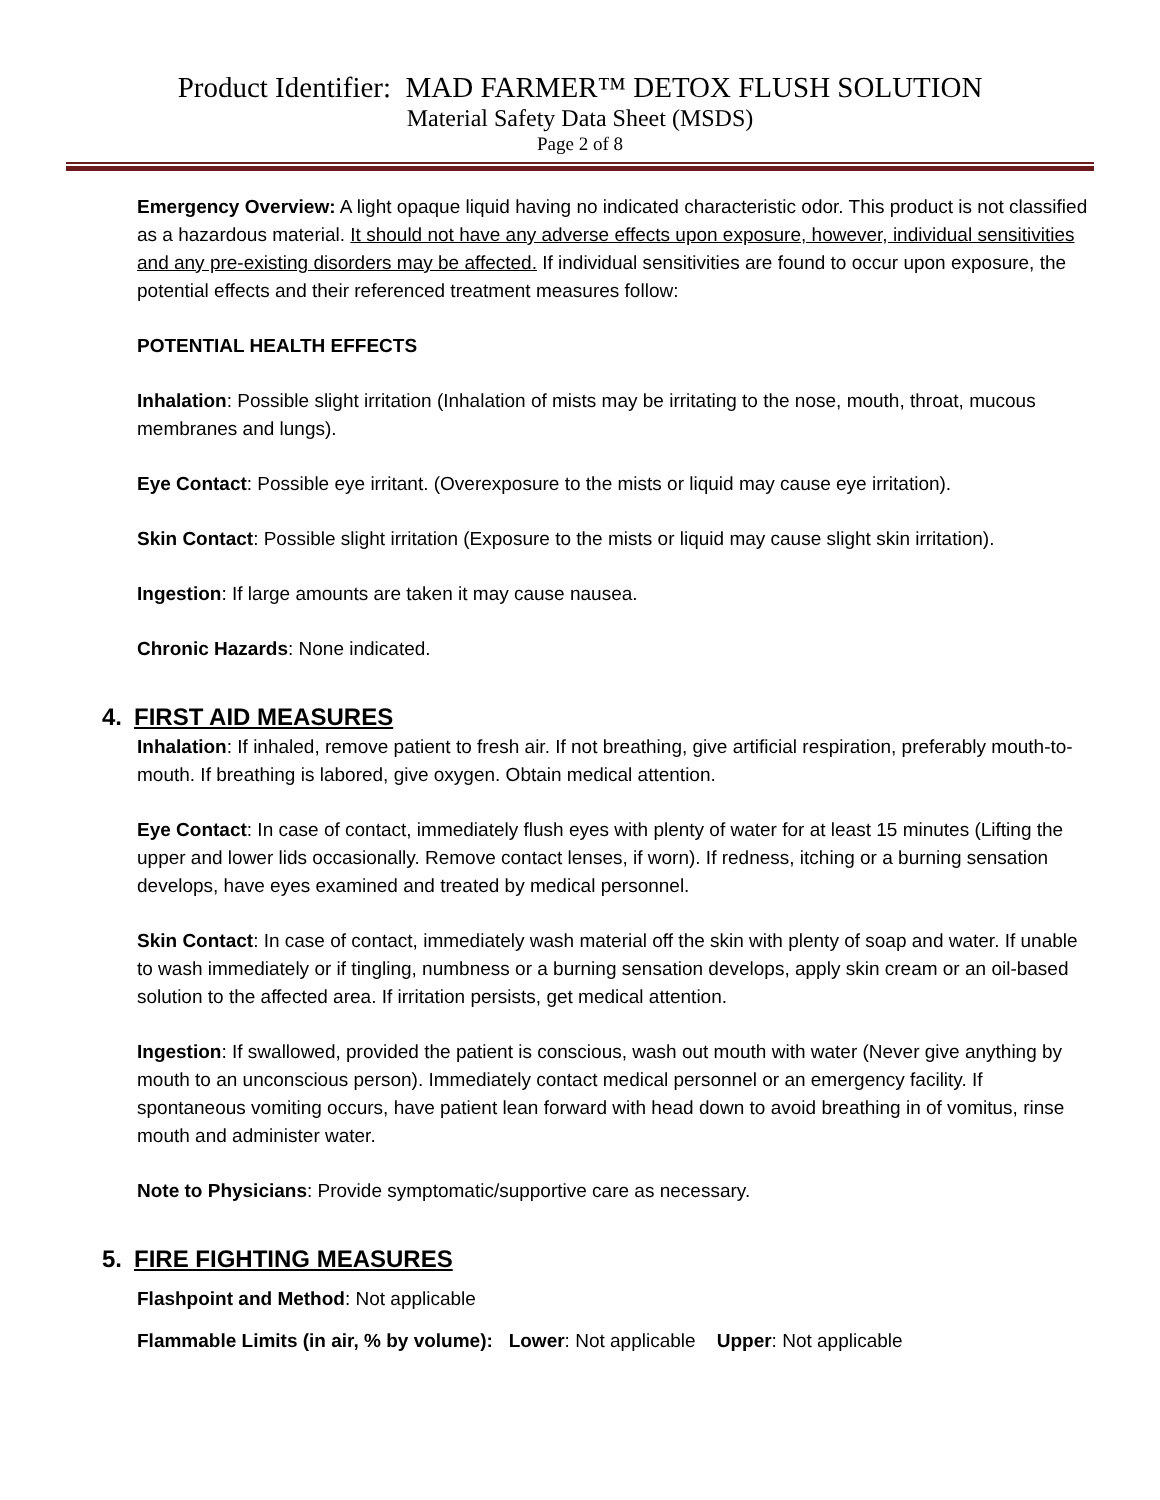Product Identifier: MAD FARMER™ DETOX FLUSH SOLUTION
Material Safety Data Sheet (MSDS)
Page 2 of 8
Emergency Overview: A light opaque liquid having no indicated characteristic odor. This product is not classified as a hazardous material. It should not have any adverse effects upon exposure, however, individual sensitivities and any pre-existing disorders may be affected. If individual sensitivities are found to occur upon exposure, the potential effects and their referenced treatment measures follow:
POTENTIAL HEALTH EFFECTS
Inhalation: Possible slight irritation (Inhalation of mists may be irritating to the nose, mouth, throat, mucous membranes and lungs).
Eye Contact: Possible eye irritant. (Overexposure to the mists or liquid may cause eye irritation).
Skin Contact: Possible slight irritation (Exposure to the mists or liquid may cause slight skin irritation).
Ingestion: If large amounts are taken it may cause nausea.
Chronic Hazards: None indicated.
4. FIRST AID MEASURES
Inhalation: If inhaled, remove patient to fresh air. If not breathing, give artificial respiration, preferably mouth-to-mouth. If breathing is labored, give oxygen. Obtain medical attention.
Eye Contact: In case of contact, immediately flush eyes with plenty of water for at least 15 minutes (Lifting the upper and lower lids occasionally. Remove contact lenses, if worn). If redness, itching or a burning sensation develops, have eyes examined and treated by medical personnel.
Skin Contact: In case of contact, immediately wash material off the skin with plenty of soap and water. If unable to wash immediately or if tingling, numbness or a burning sensation develops, apply skin cream or an oil-based solution to the affected area. If irritation persists, get medical attention.
Ingestion: If swallowed, provided the patient is conscious, wash out mouth with water (Never give anything by mouth to an unconscious person). Immediately contact medical personnel or an emergency facility. If spontaneous vomiting occurs, have patient lean forward with head down to avoid breathing in of vomitus, rinse mouth and administer water.
Note to Physicians: Provide symptomatic/supportive care as necessary.
5. FIRE FIGHTING MEASURES
Flashpoint and Method: Not applicable
Flammable Limits (in air, % by volume): Lower: Not applicable Upper: Not applicable